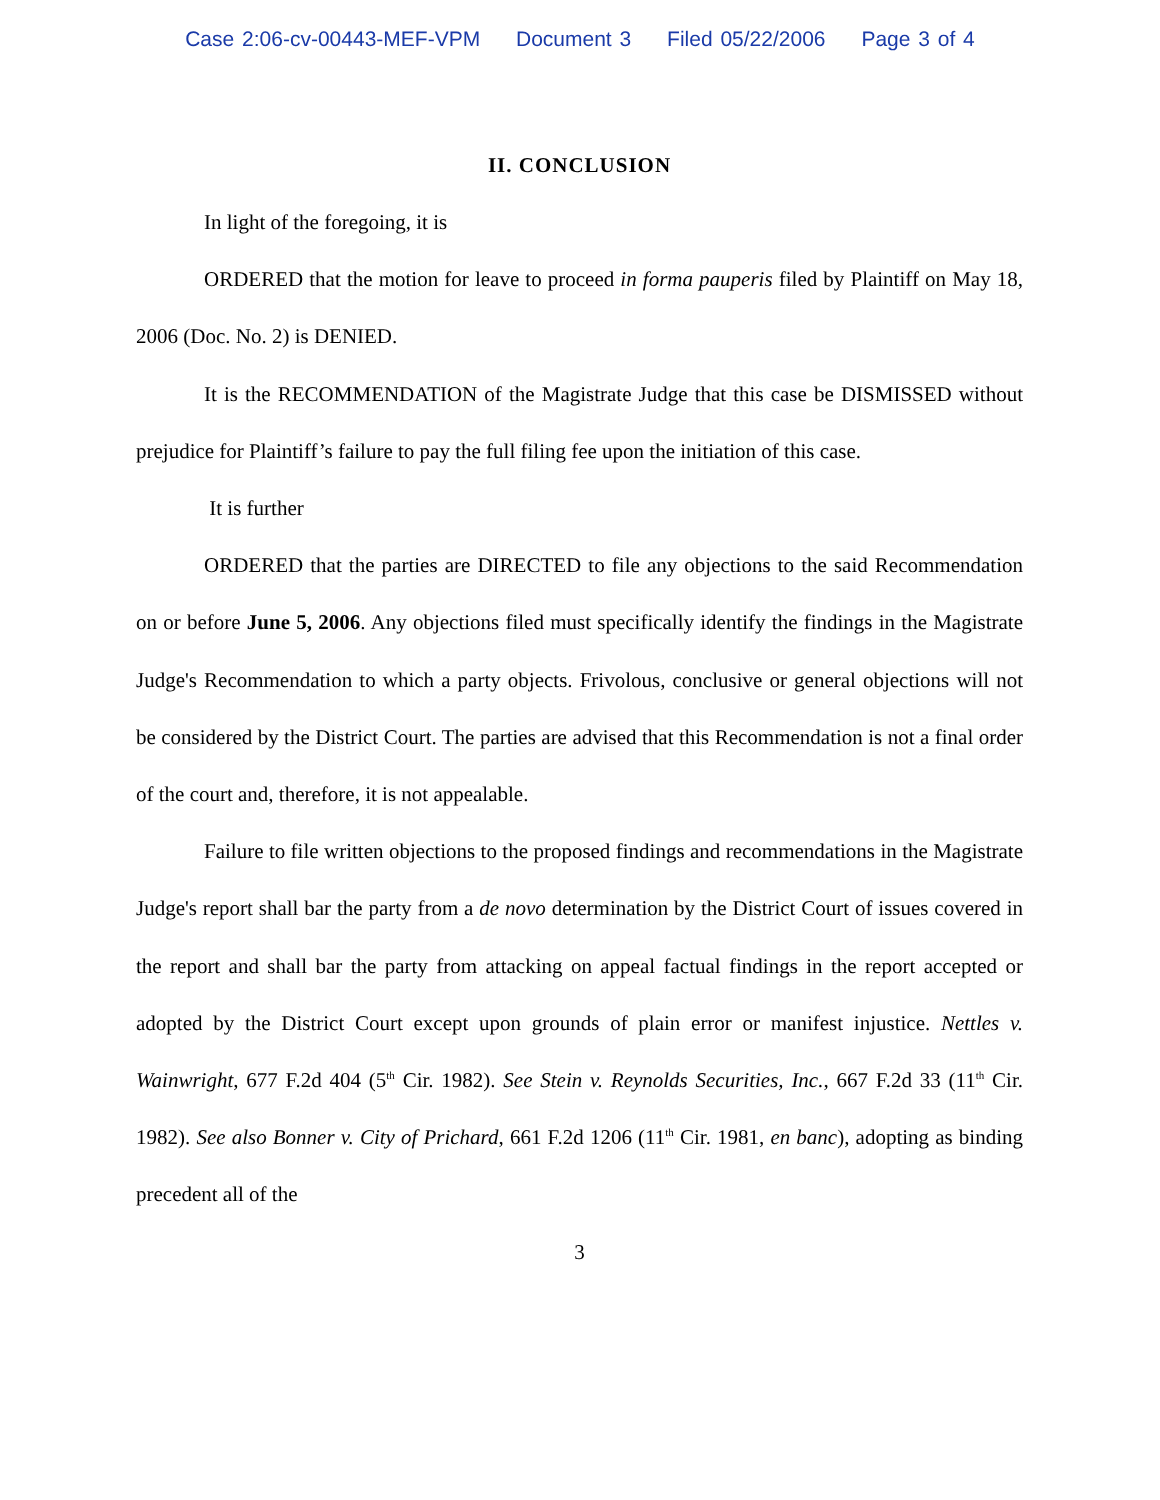Case 2:06-cv-00443-MEF-VPM Document 3 Filed 05/22/2006 Page 3 of 4
II. CONCLUSION
In light of the foregoing, it is
ORDERED that the motion for leave to proceed in forma pauperis filed by Plaintiff on May 18, 2006 (Doc. No. 2) is DENIED.
It is the RECOMMENDATION of the Magistrate Judge that this case be DISMISSED without prejudice for Plaintiff’s failure to pay the full filing fee upon the initiation of this case.
It is further
ORDERED that the parties are DIRECTED to file any objections to the said Recommendation on or before June 5, 2006. Any objections filed must specifically identify the findings in the Magistrate Judge's Recommendation to which a party objects. Frivolous, conclusive or general objections will not be considered by the District Court. The parties are advised that this Recommendation is not a final order of the court and, therefore, it is not appealable.
Failure to file written objections to the proposed findings and recommendations in the Magistrate Judge's report shall bar the party from a de novo determination by the District Court of issues covered in the report and shall bar the party from attacking on appeal factual findings in the report accepted or adopted by the District Court except upon grounds of plain error or manifest injustice. Nettles v. Wainwright, 677 F.2d 404 (5<sup>th</sup> Cir. 1982). See Stein v. Reynolds Securities, Inc., 667 F.2d 33 (11<sup>th</sup> Cir. 1982). See also Bonner v. City of Prichard, 661 F.2d 1206 (11<sup>th</sup> Cir. 1981, en banc), adopting as binding precedent all of the
3